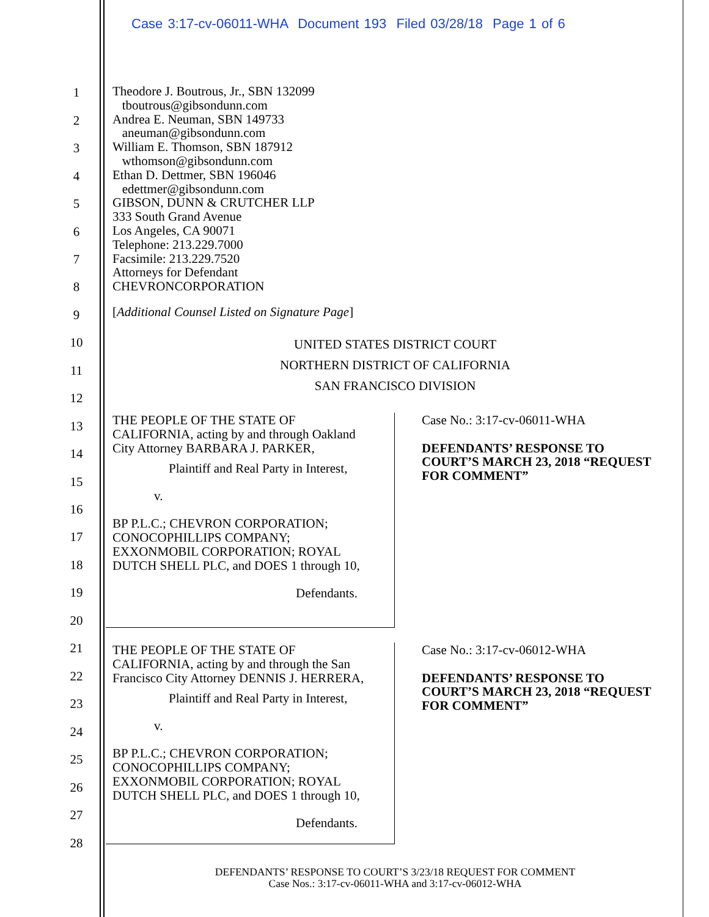Case 3:17-cv-06011-WHA Document 193 Filed 03/28/18 Page 1 of 6
1
2
3
4
5
6
7
8
9
10
11
12
13
14
15
16
17
18
19
20
21
22
23
24
25
26
27
28
Theodore J. Boutrous, Jr., SBN 132099
tboutrous@gibsondunn.com
Andrea E. Neuman, SBN 149733
aneuman@gibsondunn.com
William E. Thomson, SBN 187912
wthomson@gibsondunn.com
Ethan D. Dettmer, SBN 196046
edettmer@gibsondunn.com
GIBSON, DUNN & CRUTCHER LLP
333 South Grand Avenue
Los Angeles, CA 90071
Telephone: 213.229.7000
Facsimile: 213.229.7520
Attorneys for Defendant
CHEVRONCORPORATION
[Additional Counsel Listed on Signature Page]
UNITED STATES DISTRICT COURT
NORTHERN DISTRICT OF CALIFORNIA
SAN FRANCISCO DIVISION
THE PEOPLE OF THE STATE OF
CALIFORNIA, acting by and through Oakland
City Attorney BARBARA J. PARKER,
Plaintiff and Real Party in Interest,
v.
BP P.L.C.; CHEVRON CORPORATION;
CONOCOPHILLIPS COMPANY;
EXXONMOBIL CORPORATION; ROYAL
DUTCH SHELL PLC, and DOES 1 through 10,
Defendants.
Case No.: 3:17-cv-06011-WHA
DEFENDANTS’ RESPONSE TO
COURT’S MARCH 23, 2018 “REQUEST
FOR COMMENT”
THE PEOPLE OF THE STATE OF
CALIFORNIA, acting by and through the San
Francisco City Attorney DENNIS J. HERRERA,
Plaintiff and Real Party in Interest,
v.
BP P.L.C.; CHEVRON CORPORATION;
CONOCOPHILLIPS COMPANY;
EXXONMOBIL CORPORATION; ROYAL
DUTCH SHELL PLC, and DOES 1 through 10,
Defendants.
Case No.: 3:17-cv-06012-WHA
DEFENDANTS’ RESPONSE TO
COURT’S MARCH 23, 2018 “REQUEST
FOR COMMENT”
DEFENDANTS’ RESPONSE TO COURT’S 3/23/18 REQUEST FOR COMMENT
Case Nos.: 3:17-cv-06011-WHA and 3:17-cv-06012-WHA